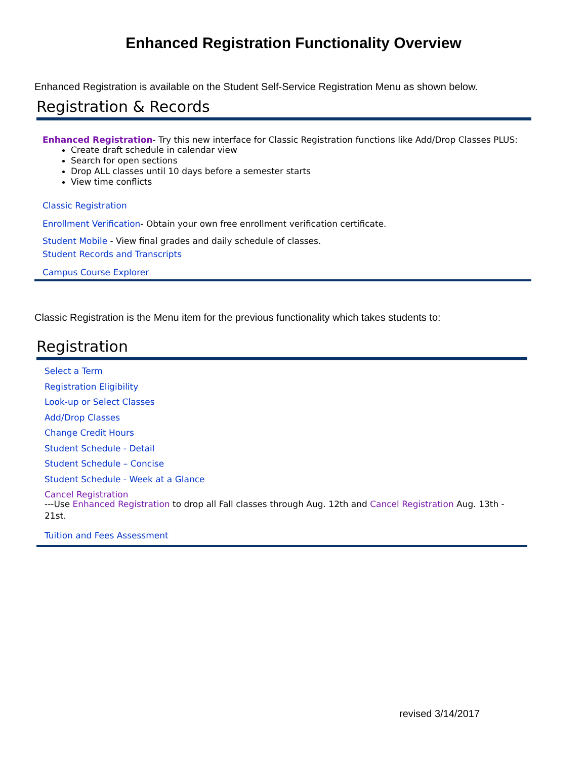Enhanced Registration Functionality Overview
Enhanced Registration is available on the Student Self-Service Registration Menu as shown below.
Registration & Records
Enhanced Registration- Try this new interface for Classic Registration functions like Add/Drop Classes PLUS:
Create draft schedule in calendar view
Search for open sections
Drop ALL classes until 10 days before a semester starts
View time conflicts
Classic Registration
Enrollment Verification- Obtain your own free enrollment verification certificate.
Student Mobile - View final grades and daily schedule of classes.
Student Records and Transcripts
Campus Course Explorer
Classic Registration is the Menu item for the previous functionality which takes students to:
Registration
Select a Term
Registration Eligibility
Look-up or Select Classes
Add/Drop Classes
Change Credit Hours
Student Schedule - Detail
Student Schedule – Concise
Student Schedule - Week at a Glance
Cancel Registration
---Use Enhanced Registration to drop all Fall classes through Aug. 12th and Cancel Registration Aug. 13th - 21st.
Tuition and Fees Assessment
revised 3/14/2017